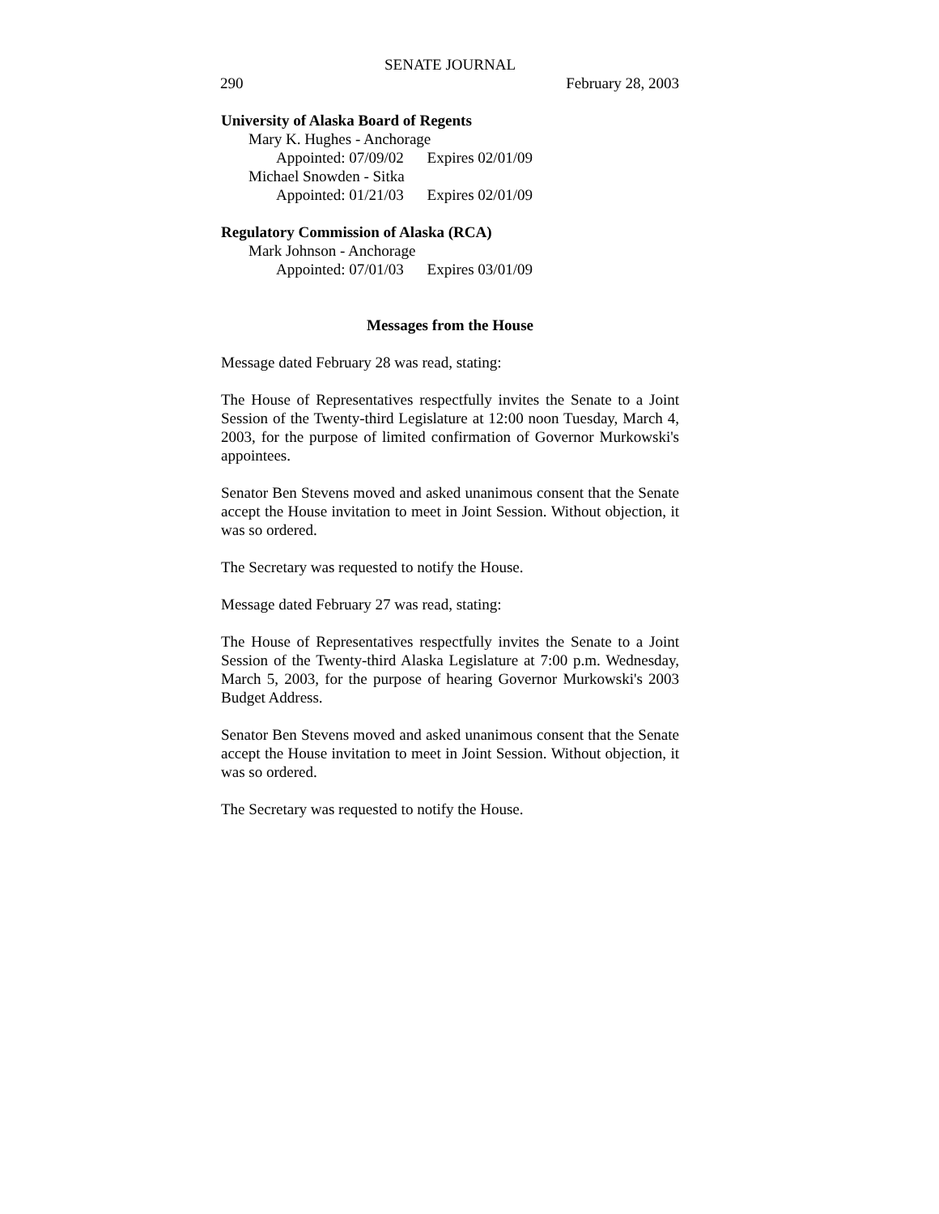SENATE JOURNAL
290 February 28, 2003
University of Alaska Board of Regents
Mary K. Hughes - Anchorage
Appointed: 07/09/02 Expires 02/01/09
Michael Snowden - Sitka
Appointed: 01/21/03 Expires 02/01/09
Regulatory Commission of Alaska (RCA)
Mark Johnson - Anchorage
Appointed: 07/01/03 Expires 03/01/09
Messages from the House
Message dated February 28 was read, stating:
The House of Representatives respectfully invites the Senate to a Joint Session of the Twenty-third Legislature at 12:00 noon Tuesday, March 4, 2003, for the purpose of limited confirmation of Governor Murkowski's appointees.
Senator Ben Stevens moved and asked unanimous consent that the Senate accept the House invitation to meet in Joint Session. Without objection, it was so ordered.
The Secretary was requested to notify the House.
Message dated February 27 was read, stating:
The House of Representatives respectfully invites the Senate to a Joint Session of the Twenty-third Alaska Legislature at 7:00 p.m. Wednesday, March 5, 2003, for the purpose of hearing Governor Murkowski's 2003 Budget Address.
Senator Ben Stevens moved and asked unanimous consent that the Senate accept the House invitation to meet in Joint Session. Without objection, it was so ordered.
The Secretary was requested to notify the House.